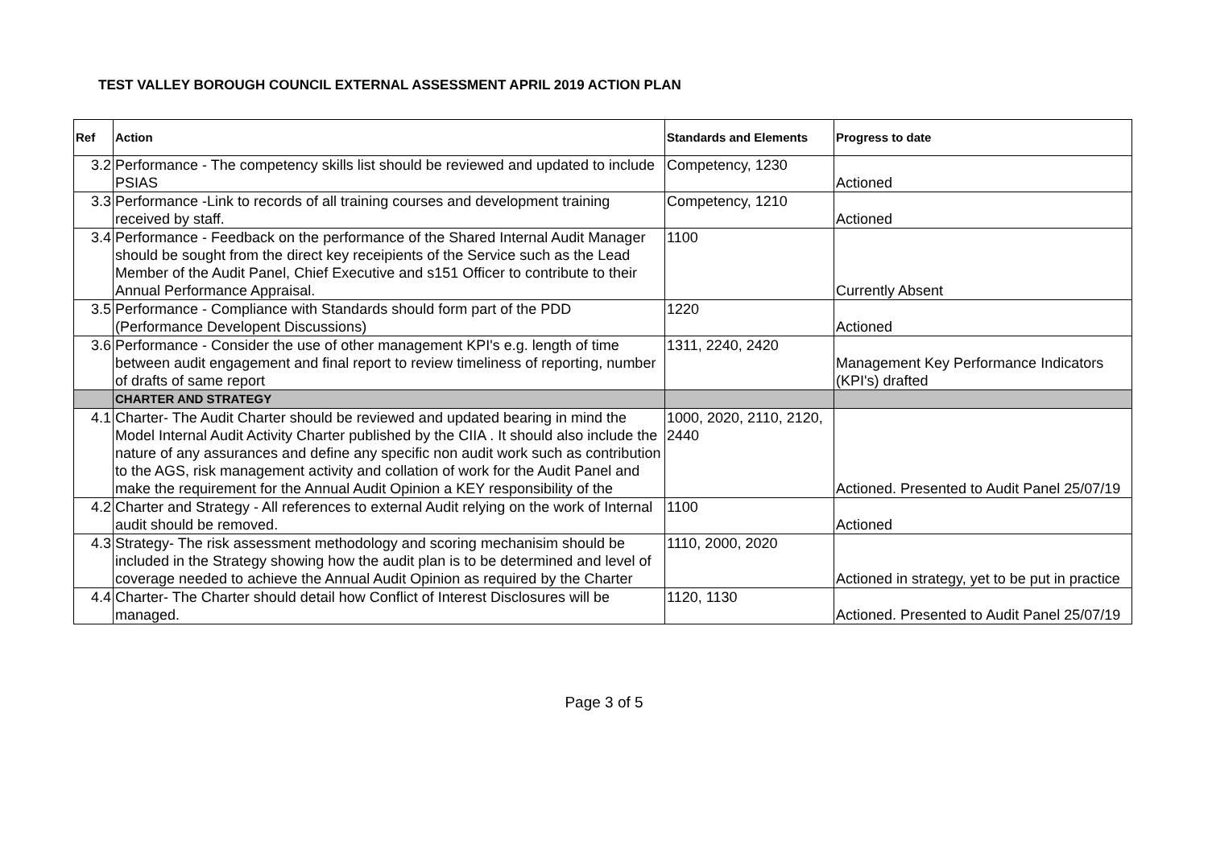TEST VALLEY BOROUGH COUNCIL EXTERNAL ASSESSMENT APRIL 2019 ACTION PLAN
| Ref | Action | Standards and Elements | Progress to date |
| --- | --- | --- | --- |
| 3.2 | Performance - The competency skills list should be reviewed and updated to include PSIAS | Competency, 1230 | Actioned |
| 3.3 | Performance -Link to records of all training courses and development training received by staff. | Competency, 1210 | Actioned |
| 3.4 | Performance - Feedback on the performance of the Shared Internal Audit Manager should be sought from the direct key receipients of the Service such as the Lead Member of the Audit Panel, Chief Executive and s151 Officer to contribute to their Annual Performance Appraisal. | 1100 | Currently Absent |
| 3.5 | Performance - Compliance with Standards should form part of the PDD (Performance Developent Discussions) | 1220 | Actioned |
| 3.6 | Performance - Consider the use of other management KPI's e.g. length of time between audit engagement and final report to review timeliness of reporting, number of drafts of same report | 1311, 2240, 2420 | Management Key Performance Indicators (KPI's) drafted |
| | CHARTER AND STRATEGY | | |
| 4.1 | Charter- The Audit Charter should be reviewed and updated bearing in mind the Model Internal Audit Activity Charter published by the CIIA . It should also include the nature of any assurances and define any specific non audit work such as contribution to the AGS, risk management activity and collation of work for the Audit Panel and make the requirement for the Annual Audit Opinion a KEY responsibility of the | 1000, 2020, 2110, 2120, 2440 | Actioned. Presented to Audit Panel 25/07/19 |
| 4.2 | Charter and Strategy - All references to external Audit relying on the work of Internal audit should be removed. | 1100 | Actioned |
| 4.3 | Strategy- The risk assessment methodology and scoring mechanisim should be included in the Strategy showing how the audit plan is to be determined and level of coverage needed to achieve the Annual Audit Opinion as required by the Charter | 1110, 2000, 2020 | Actioned in strategy, yet to be put in practice |
| 4.4 | Charter- The Charter should detail how Conflict of Interest Disclosures will be managed. | 1120, 1130 | Actioned. Presented to Audit Panel 25/07/19 |
Page 3 of 5